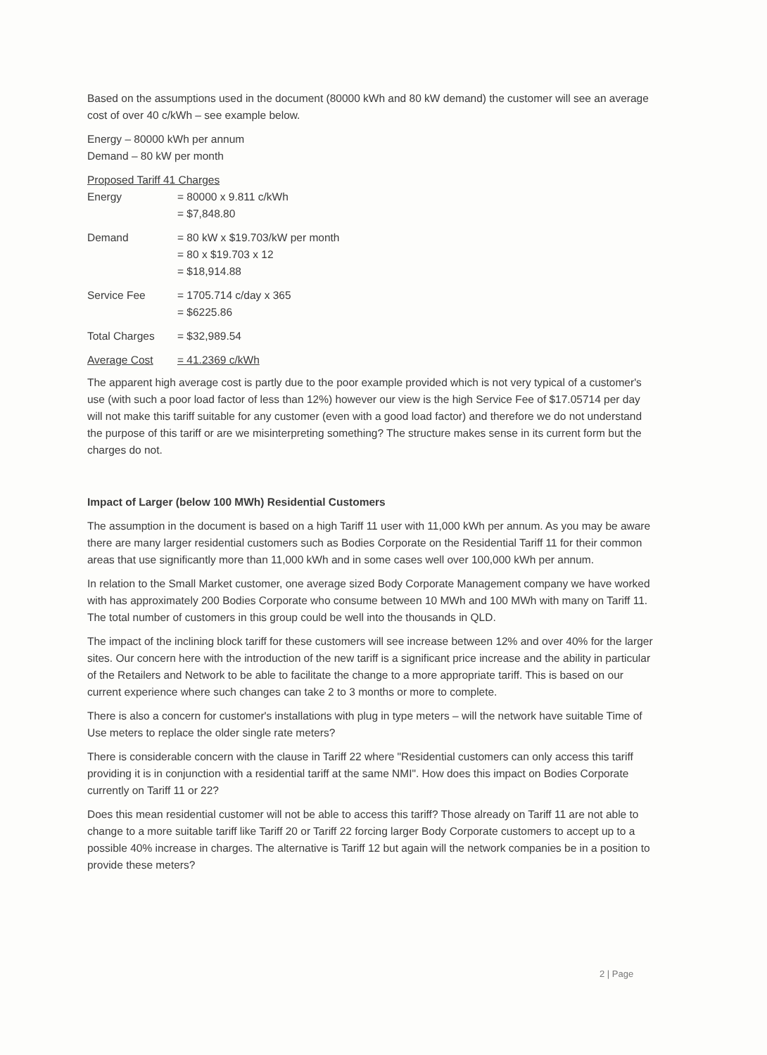Based on the assumptions used in the document (80000 kWh and 80 kW demand) the customer will see an average cost of over 40 c/kWh – see example below.
Energy – 80000 kWh per annum
Demand – 80 kW per month
Proposed Tariff 41 Charges
| Energy | = 80000 x 9.811 c/kWh = $7,848.80 |
| Demand | = 80 kW x $19.703/kW per month = 80 x $19.703 x 12 = $18,914.88 |
| Service Fee | = 1705.714 c/day x 365 = $6225.86 |
| Total Charges | = $32,989.54 |
| Average Cost | = 41.2369 c/kWh |
The apparent high average cost is partly due to the poor example provided which is not very typical of a customer's use (with such a poor load factor of less than 12%) however our view is the high Service Fee of $17.05714 per day will not make this tariff suitable for any customer (even with a good load factor) and therefore we do not understand the purpose of this tariff or are we misinterpreting something? The structure makes sense in its current form but the charges do not.
Impact of Larger (below 100 MWh) Residential Customers
The assumption in the document is based on a high Tariff 11 user with 11,000 kWh per annum. As you may be aware there are many larger residential customers such as Bodies Corporate on the Residential Tariff 11 for their common areas that use significantly more than 11,000 kWh and in some cases well over 100,000 kWh per annum.
In relation to the Small Market customer, one average sized Body Corporate Management company we have worked with has approximately 200 Bodies Corporate who consume between 10 MWh and 100 MWh with many on Tariff 11. The total number of customers in this group could be well into the thousands in QLD.
The impact of the inclining block tariff for these customers will see increase between 12% and over 40% for the larger sites. Our concern here with the introduction of the new tariff is a significant price increase and the ability in particular of the Retailers and Network to be able to facilitate the change to a more appropriate tariff. This is based on our current experience where such changes can take 2 to 3 months or more to complete.
There is also a concern for customer's installations with plug in type meters – will the network have suitable Time of Use meters to replace the older single rate meters?
There is considerable concern with the clause in Tariff 22 where "Residential customers can only access this tariff providing it is in conjunction with a residential tariff at the same NMI". How does this impact on Bodies Corporate currently on Tariff 11 or 22?
Does this mean residential customer will not be able to access this tariff? Those already on Tariff 11 are not able to change to a more suitable tariff like Tariff 20 or Tariff 22 forcing larger Body Corporate customers to accept up to a possible 40% increase in charges. The alternative is Tariff 12 but again will the network companies be in a position to provide these meters?
2 | Page